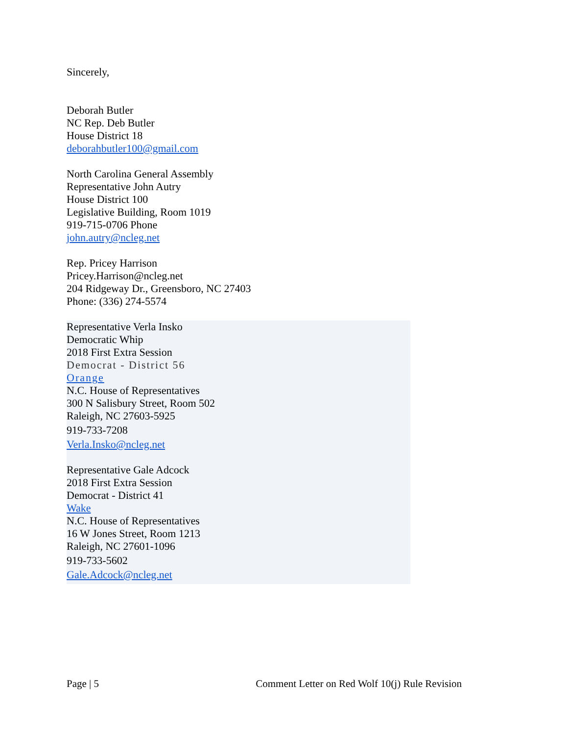Sincerely,
Deborah Butler
NC Rep. Deb Butler
House District 18
deborahbutler100@gmail.com
North Carolina General Assembly
Representative John Autry
House District 100
Legislative Building, Room 1019
919-715-0706 Phone
john.autry@ncleg.net
Rep. Pricey Harrison
Pricey.Harrison@ncleg.net
204 Ridgeway Dr., Greensboro, NC 27403
Phone: (336) 274-5574
Representative Verla Insko
Democratic Whip
2018 First Extra Session
Democrat - District 56
Orange
N.C. House of Representatives
300 N Salisbury Street, Room 502
Raleigh, NC 27603-5925
919-733-7208
Verla.Insko@ncleg.net
Representative Gale Adcock
2018 First Extra Session
Democrat - District 41
Wake
N.C. House of Representatives
16 W Jones Street, Room 1213
Raleigh, NC 27601-1096
919-733-5602
Gale.Adcock@ncleg.net
Page | 5 Comment Letter on Red Wolf 10(j) Rule Revision